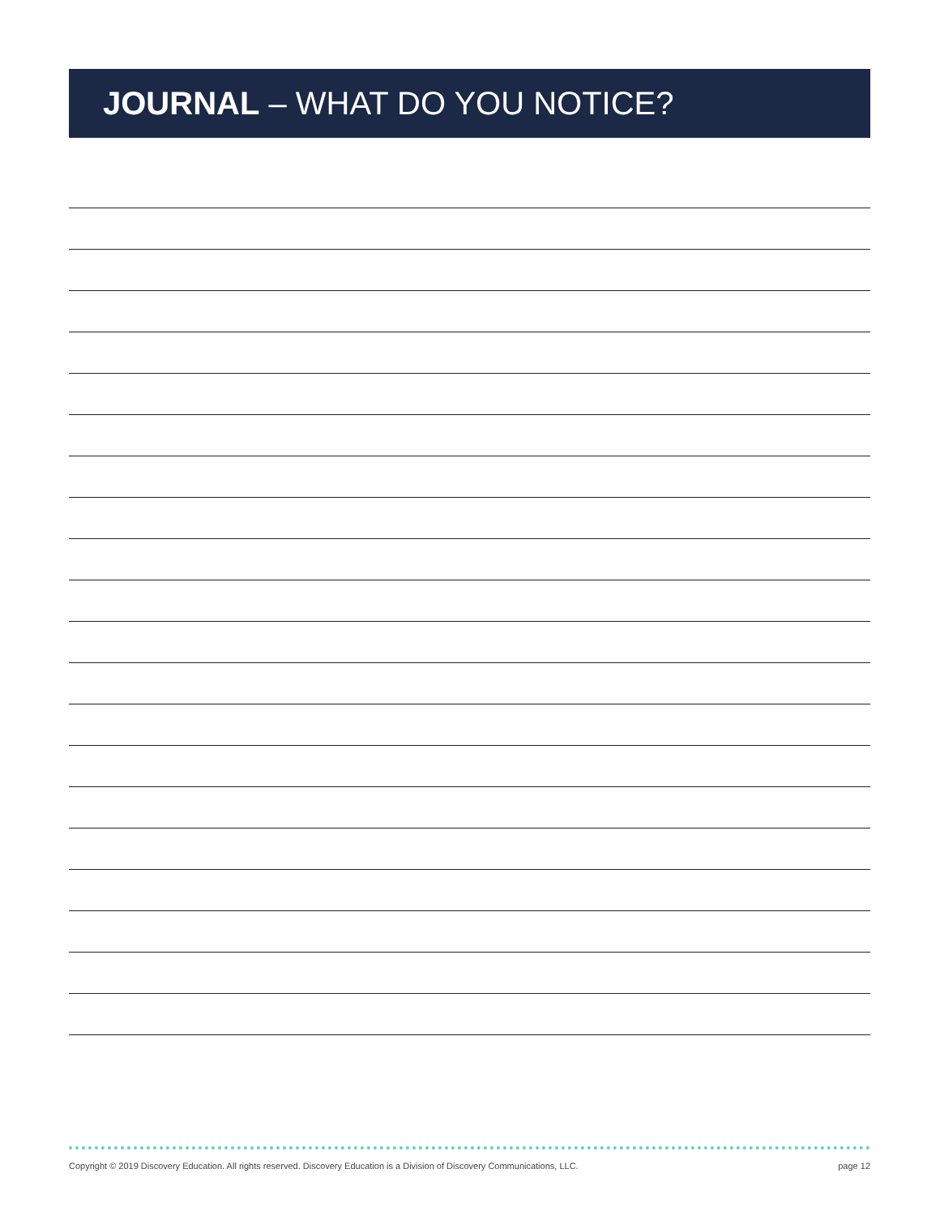JOURNAL – WHAT DO YOU NOTICE?
Copyright © 2019 Discovery Education. All rights reserved. Discovery Education is a Division of Discovery Communications, LLC. page 12